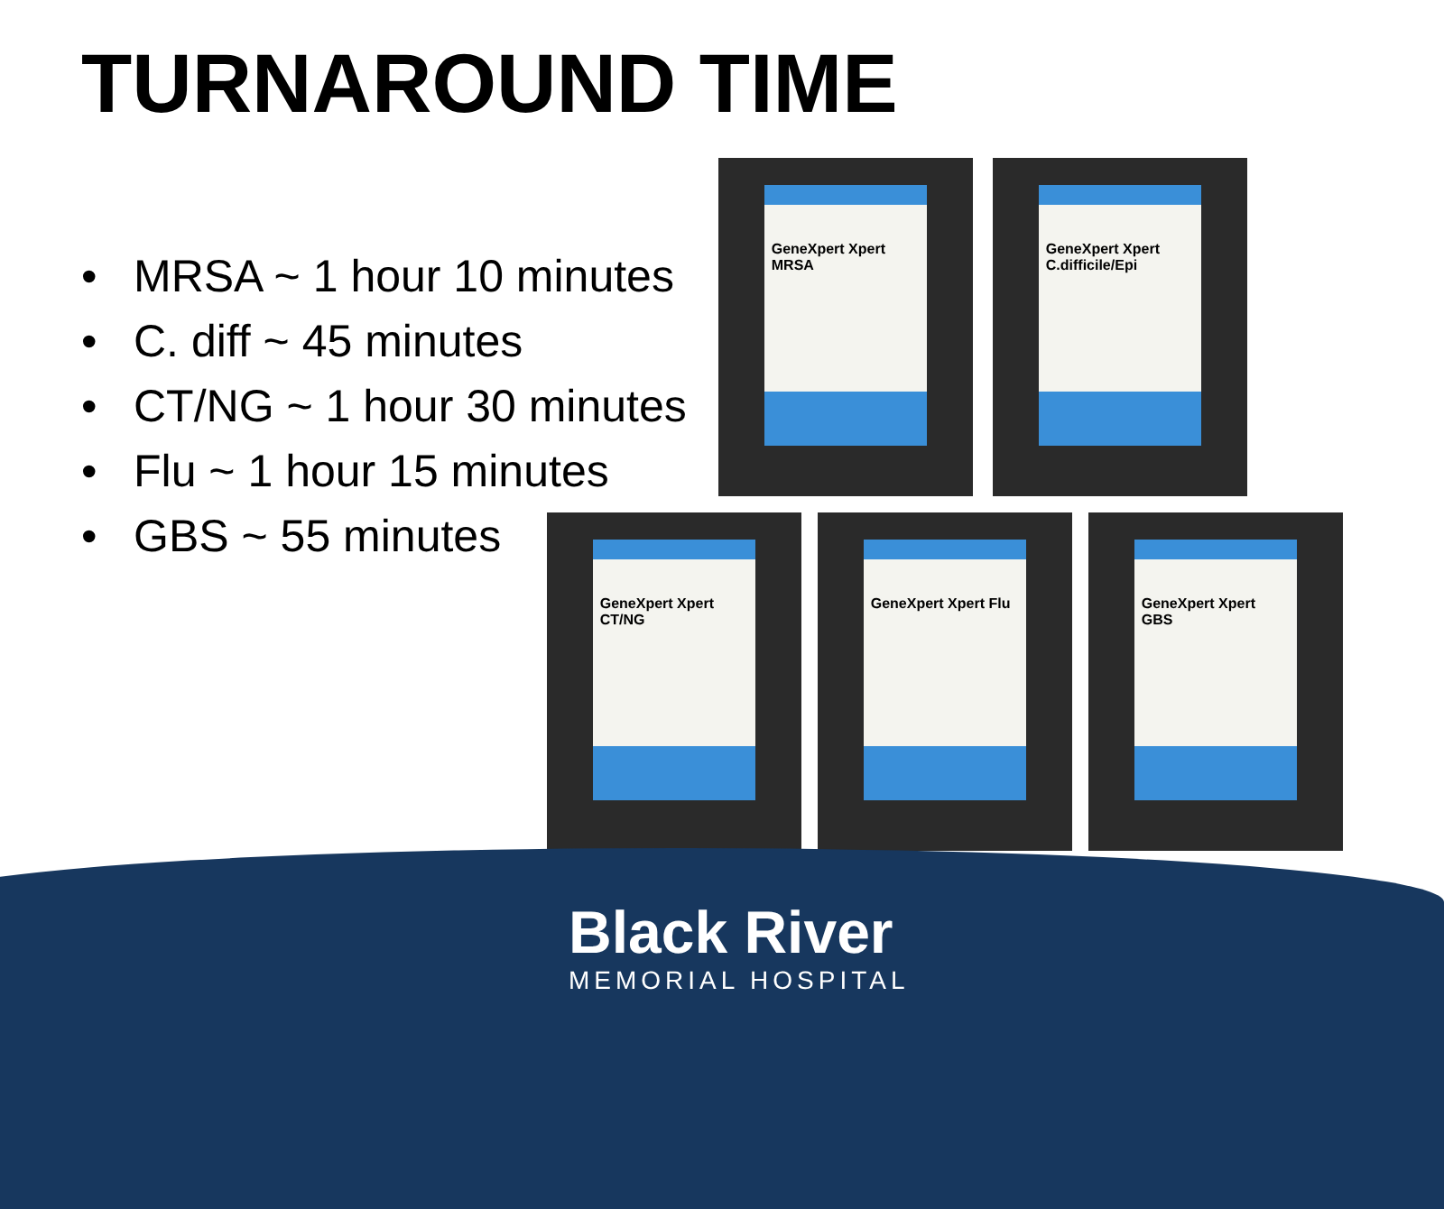TURNAROUND TIME
• MRSA ~ 1 hour 10 minutes
• C. diff ~ 45 minutes
• CT/NG ~ 1 hour 30 minutes
• Flu ~ 1 hour 15 minutes
• GBS ~ 55 minutes
GeneXpert Xpert MRSA
GeneXpert Xpert C.difficile/Epi
GeneXpert Xpert CT/NG GeneXpert Xpert Flu GeneXpert Xpert GBS
Black River
MEMORIAL HOSPITAL